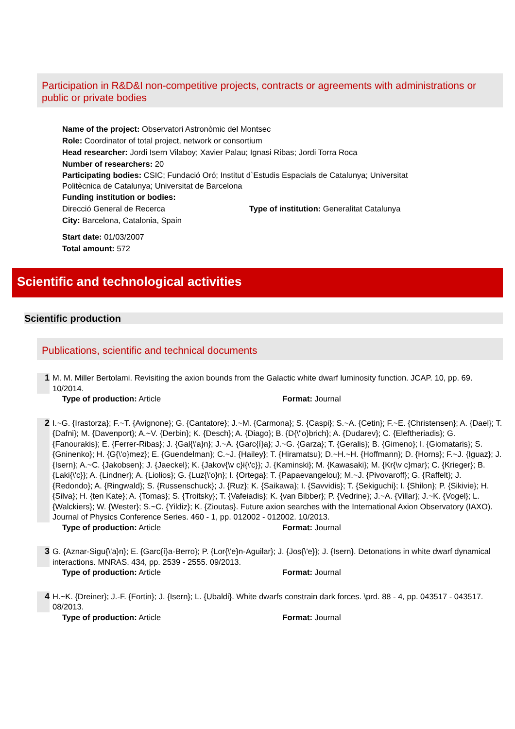Participation in R&D&I non-competitive projects, contracts or agreements with administrations or public or private bodies
Name of the project: Observatori Astronòmic del Montsec
Role: Coordinator of total project, network or consortium
Head researcher: Jordi Isern Vilaboy; Xavier Palau; Ignasi Ribas; Jordi Torra Roca
Number of researchers: 20
Participating bodies: CSIC; Fundació Oró; Institut d`Estudis Espacials de Catalunya; Universitat Politècnica de Catalunya; Universitat de Barcelona
Funding institution or bodies:
Direcció General de Recerca Type of institution: Generalitat Catalunya
City: Barcelona, Catalonia, Spain
Start date: 01/03/2007
Total amount: 572
Scientific and technological activities
Scientific production
Publications, scientific and technical documents
1 M. M. Miller Bertolami. Revisiting the axion bounds from the Galactic white dwarf luminosity function. JCAP. 10, pp. 69. 10/2014.
Type of production: Article Format: Journal
2 I.~G. {Irastorza}; F.~T. {Avignone}; G. {Cantatore}; J.~M. {Carmona}; S. {Caspi}; S.~A. {Cetin}; F.~E. {Christensen}; A. {Dael}; T. {Dafni}; M. {Davenport}; A.~V. {Derbin}; K. {Desch}; A. {Diago}; B. {D{\"o}brich}; A. {Dudarev}; C. {Eleftheriadis}; G. {Fanourakis}; E. {Ferrer-Ribas}; J. {Gal{\'a}n}; J.~A. {Garc{í}a}; J.~G. {Garza}; T. {Geralis}; B. {Gimeno}; I. {Giomataris}; S. {Gninenko}; H. {G{\'o}mez}; E. {Guendelman}; C.~J. {Hailey}; T. {Hiramatsu}; D.~H.~H. {Hoffmann}; D. {Horns}; F.~J. {Iguaz}; J. {Isern}; A.~C. {Jakobsen}; J. {Jaeckel}; K. {Jakov{\v c}i{\'c}}; J. {Kaminski}; M. {Kawasaki}; M. {Kr{\v c}mar}; C. {Krieger}; B. {Laki{\'c}}; A. {Lindner}; A. {Liolios}; G. {Luz{\'o}n}; I. {Ortega}; T. {Papaevangelou}; M.~J. {Pivovaroff}; G. {Raffelt}; J. {Redondo}; A. {Ringwald}; S. {Russenschuck}; J. {Ruz}; K. {Saikawa}; I. {Savvidis}; T. {Sekiguchi}; I. {Shilon}; P. {Sikivie}; H. {Silva}; H. {ten Kate}; A. {Tomas}; S. {Troitsky}; T. {Vafeiadis}; K. {van Bibber}; P. {Vedrine}; J.~A. {Villar}; J.~K. {Vogel}; L. {Walckiers}; W. {Wester}; S.~C. {Yildiz}; K. {Zioutas}. Future axion searches with the International Axion Observatory (IAXO). Journal of Physics Conference Series. 460 - 1, pp. 012002 - 012002. 10/2013.
Type of production: Article Format: Journal
3 G. {Aznar-Sigu{\'a}n}; E. {Garc{í}a-Berro}; P. {Lor{\'e}n-Aguilar}; J. {Jos{\'e}}; J. {Isern}. Detonations in white dwarf dynamical interactions. MNRAS. 434, pp. 2539 - 2555. 09/2013.
Type of production: Article Format: Journal
4 H.~K. {Dreiner}; J.-F. {Fortin}; J. {Isern}; L. {Ubaldi}. White dwarfs constrain dark forces. \prd. 88 - 4, pp. 043517 - 043517. 08/2013.
Type of production: Article Format: Journal